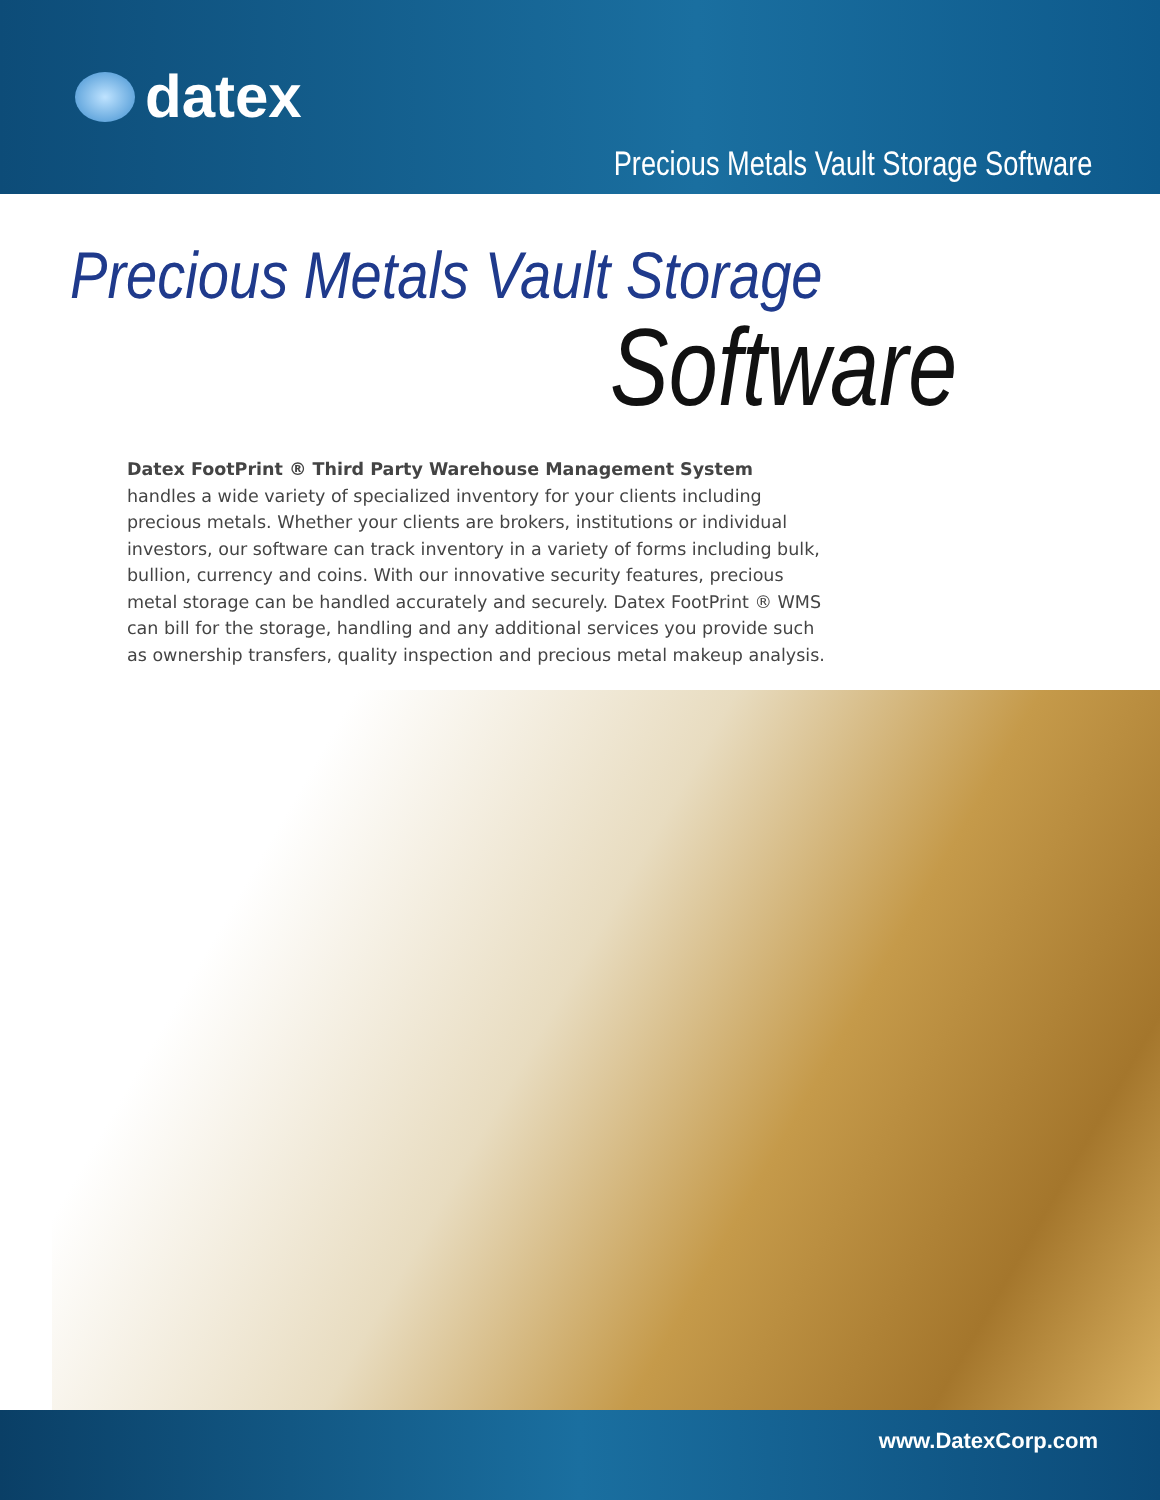datex
Precious Metals Vault Storage Software
Precious Metals Vault Storage
Software
Datex FootPrint ® Third Party Warehouse Management System handles a wide variety of specialized inventory for your clients including precious metals. Whether your clients are brokers, institutions or individual investors, our software can track inventory in a variety of forms including bulk, bullion, currency and coins. With our innovative security features, precious metal storage can be handled accurately and securely. Datex FootPrint ® WMS can bill for the storage, handling and any additional services you provide such as ownership transfers, quality inspection and precious metal makeup analysis.
www.DatexCorp.com